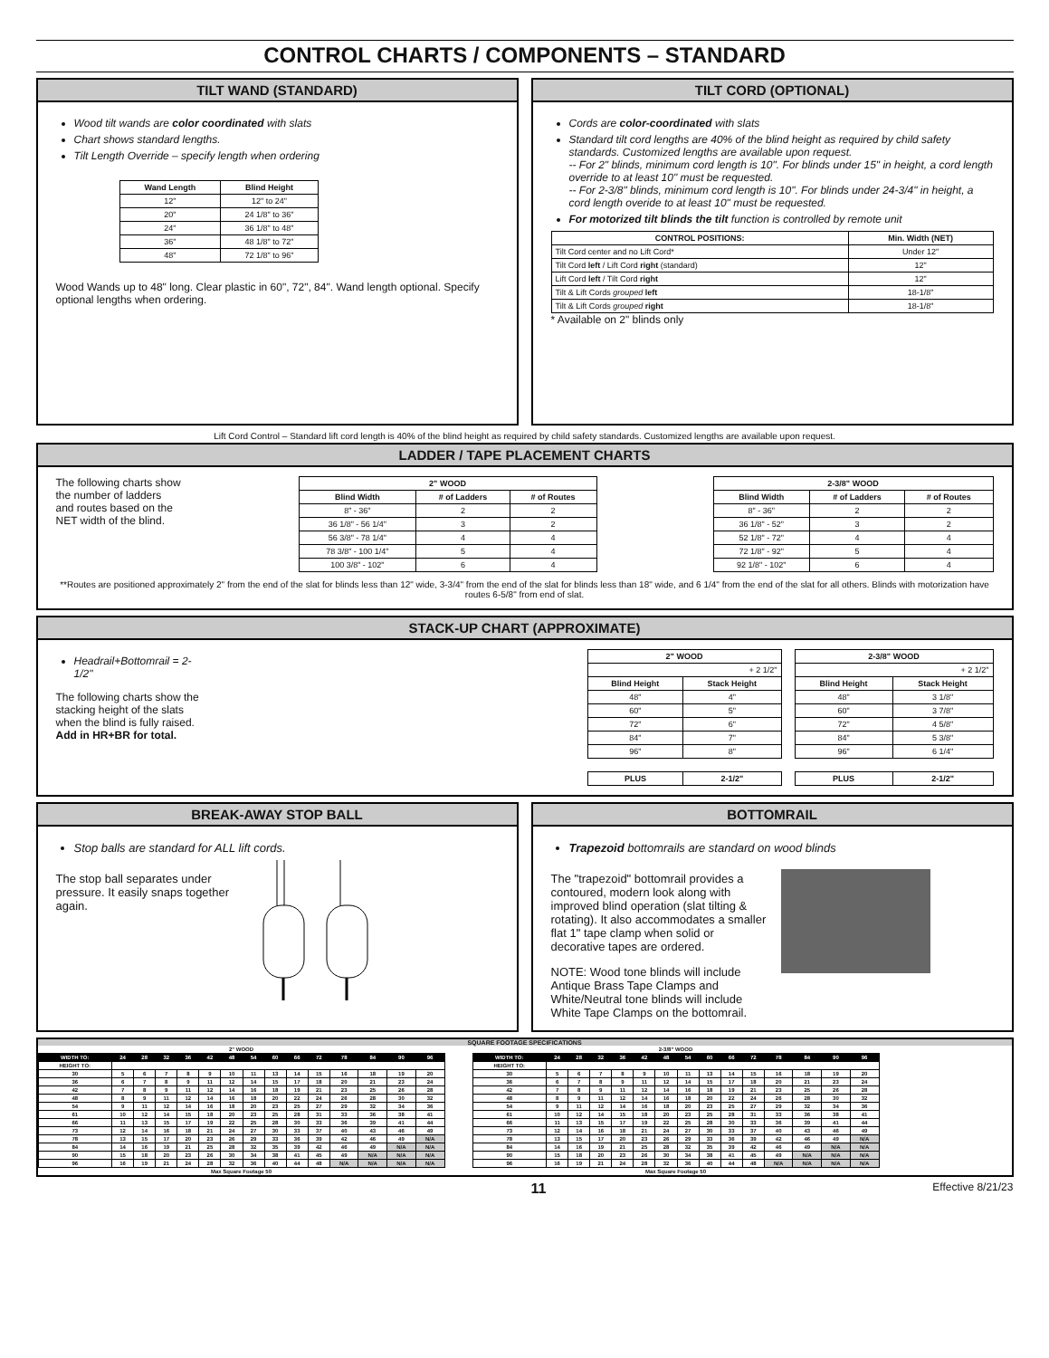CONTROL CHARTS / COMPONENTS – STANDARD
TILT WAND (STANDARD)
Wood tilt wands are color coordinated with slats
Chart shows standard lengths.
Tilt Length Override – specify length when ordering
| Wand Length | Blind Height |
| --- | --- |
| 12" | 12" to 24" |
| 20" | 24 1/8" to 36" |
| 24" | 36 1/8" to 48" |
| 36" | 48 1/8" to 72" |
| 48" | 72 1/8" to 96" |
Wood Wands up to 48" long. Clear plastic in 60", 72", 84". Wand length optional. Specify optional lengths when ordering.
TILT CORD (OPTIONAL)
Cords are color-coordinated with slats
Standard tilt cord lengths are 40% of the blind height as required by child safety standards. Customized lengths are available upon request.
-- For 2" blinds, minimum cord length is 10". For blinds under 15" in height, a cord length override to at least 10" must be requested.
-- For 2-3/8" blinds, minimum cord length is 10". For blinds under 24-3/4" in height, a cord length overide to at least 10" must be requested.
For motorized tilt blinds the tilt function is controlled by remote unit
| CONTROL POSITIONS: | Min. Width (NET) |
| --- | --- |
| Tilt Cord center and no Lift Cord* | Under 12" |
| Tilt Cord left / Lift Cord right (standard) | 12" |
| Lift Cord left / Tilt Cord right | 12" |
| Tilt & Lift Cords grouped left | 18-1/8" |
| Tilt & Lift Cords grouped right | 18-1/8" |
* Available on 2" blinds only
Lift Cord Control – Standard lift cord length is 40% of the blind height as required by child safety standards. Customized lengths are available upon request.
LADDER / TAPE PLACEMENT CHARTS
The following charts show the number of ladders and routes based on the NET width of the blind.
| 2" WOOD | | |
| --- | --- | --- |
| Blind Width | # of Ladders | # of Routes |
| 8" - 36" | 2 | 2 |
| 36 1/8" - 56 1/4" | 3 | 2 |
| 56 3/8" - 78 1/4" | 4 | 4 |
| 78 3/8" - 100 1/4" | 5 | 4 |
| 100 3/8" - 102" | 6 | 4 |
| 2-3/8" WOOD | | |
| --- | --- | --- |
| Blind Width | # of Ladders | # of Routes |
| 8" - 36" | 2 | 2 |
| 36 1/8" - 52" | 3 | 2 |
| 52 1/8" - 72" | 4 | 4 |
| 72 1/8" - 92" | 5 | 4 |
| 92 1/8" - 102" | 6 | 4 |
**Routes are positioned approximately 2" from the end of the slat for blinds less than 12" wide, 3-3/4" from the end of the slat for blinds less than 18" wide, and 6 1/4" from the end of the slat for all others. Blinds with motorization have routes 6-5/8" from end of slat.
STACK-UP CHART (APPROXIMATE)
Headrail+Bottomrail = 2-1/2"
The following charts show the stacking height of the slats when the blind is fully raised. Add in HR+BR for total.
| 2" WOOD | |
| --- | --- |
| + 2 1/2" | |
| Blind Height | Stack Height |
| 48" | 4" |
| 60" | 5" |
| 72" | 6" |
| 84" | 7" |
| 96" | 8" |
| PLUS | 2-1/2" |
| --- | --- |
| 2-3/8" WOOD | |
| --- | --- |
| + 2 1/2" | |
| Blind Height | Stack Height |
| 48" | 3 1/8" |
| 60" | 3 7/8" |
| 72" | 4 5/8" |
| 84" | 5 3/8" |
| 96" | 6 1/4" |
| PLUS | 2-1/2" |
| --- | --- |
BREAK-AWAY STOP BALL
Stop balls are standard for ALL lift cords.
The stop ball separates under pressure. It easily snaps together again.
BOTTOMRAIL
Trapezoid bottomrails are standard on wood blinds
The "trapezoid" bottomrail provides a contoured, modern look along with improved blind operation (slat tilting & rotating). It also accommodates a smaller flat 1" tape clamp when solid or decorative tapes are ordered.
NOTE: Wood tone blinds will include Antique Brass Tape Clamps and White/Neutral tone blinds will include White Tape Clamps on the bottomrail.
SQUARE FOOTAGE SPECIFICATIONS
| 2" WOOD | | | | | | | | | | | | | | |
| --- | --- | --- | --- | --- | --- | --- | --- | --- | --- | --- | --- | --- | --- | --- |
| WIDTH TO: | 24 | 28 | 32 | 36 | 42 | 48 | 54 | 60 | 66 | 72 | 78 | 84 | 90 | 96 |
| HEIGHT TO: | | | | | | | | | | | | | | |
| 30 | 5 | 6 | 7 | 8 | 9 | 10 | 11 | 13 | 14 | 15 | 16 | 18 | 19 | 20 |
| 36 | 6 | 7 | 8 | 9 | 11 | 12 | 14 | 15 | 17 | 18 | 20 | 21 | 23 | 24 |
| 42 | 7 | 8 | 9 | 11 | 12 | 14 | 16 | 18 | 19 | 21 | 23 | 25 | 26 | 28 |
| 48 | 8 | 9 | 11 | 12 | 14 | 16 | 18 | 20 | 22 | 24 | 26 | 28 | 30 | 32 |
| 54 | 9 | 11 | 12 | 14 | 16 | 18 | 20 | 23 | 25 | 27 | 29 | 32 | 34 | 36 |
| 61 | 10 | 12 | 14 | 15 | 18 | 20 | 23 | 25 | 28 | 31 | 33 | 36 | 38 | 41 |
| 66 | 11 | 13 | 15 | 17 | 19 | 22 | 25 | 28 | 30 | 33 | 36 | 39 | 41 | 44 |
| 73 | 12 | 14 | 16 | 18 | 21 | 24 | 27 | 30 | 33 | 37 | 40 | 43 | 46 | 49 |
| 78 | 13 | 15 | 17 | 20 | 23 | 26 | 29 | 33 | 36 | 39 | 42 | 46 | 49 | N/A |
| 84 | 14 | 16 | 19 | 21 | 25 | 28 | 32 | 35 | 39 | 42 | 46 | 49 | N/A | N/A |
| 90 | 15 | 18 | 20 | 23 | 26 | 30 | 34 | 38 | 41 | 45 | 49 | N/A | N/A | N/A |
| 96 | 16 | 19 | 21 | 24 | 28 | 32 | 36 | 40 | 44 | 48 | N/A | N/A | N/A | N/A |
| Max Square Footage 50 | | | | | | | | | | | | | | |
| 2-3/8" WOOD | | | | | | | | | | | | | | |
| --- | --- | --- | --- | --- | --- | --- | --- | --- | --- | --- | --- | --- | --- | --- |
| WIDTH TO: | 24 | 28 | 32 | 36 | 42 | 48 | 54 | 60 | 66 | 72 | 78 | 84 | 90 | 96 |
| HEIGHT TO: | | | | | | | | | | | | | | |
| 30 | 5 | 6 | 7 | 8 | 9 | 10 | 11 | 13 | 14 | 15 | 16 | 18 | 19 | 20 |
| 36 | 6 | 7 | 8 | 9 | 11 | 12 | 14 | 15 | 17 | 18 | 20 | 21 | 23 | 24 |
| 42 | 7 | 8 | 9 | 11 | 12 | 14 | 16 | 18 | 19 | 21 | 23 | 25 | 26 | 28 |
| 48 | 8 | 9 | 11 | 12 | 14 | 16 | 18 | 20 | 22 | 24 | 26 | 28 | 30 | 32 |
| 54 | 9 | 11 | 12 | 14 | 16 | 18 | 20 | 23 | 25 | 27 | 29 | 32 | 34 | 36 |
| 61 | 10 | 12 | 14 | 15 | 18 | 20 | 23 | 25 | 28 | 31 | 33 | 36 | 38 | 41 |
| 66 | 11 | 13 | 15 | 17 | 19 | 22 | 25 | 28 | 30 | 33 | 36 | 39 | 41 | 44 |
| 73 | 12 | 14 | 16 | 18 | 21 | 24 | 27 | 30 | 33 | 37 | 40 | 43 | 46 | 49 |
| 78 | 13 | 15 | 17 | 20 | 23 | 26 | 29 | 33 | 36 | 39 | 42 | 46 | 49 | N/A |
| 84 | 14 | 16 | 19 | 21 | 25 | 28 | 32 | 35 | 39 | 42 | 46 | 49 | N/A | N/A |
| 90 | 15 | 18 | 20 | 23 | 26 | 30 | 34 | 38 | 41 | 45 | 49 | N/A | N/A | N/A |
| 96 | 16 | 19 | 21 | 24 | 28 | 32 | 36 | 40 | 44 | 48 | N/A | N/A | N/A | N/A |
| Max Square Footage 50 | | | | | | | | | | | | | | |
11 Effective 8/21/23